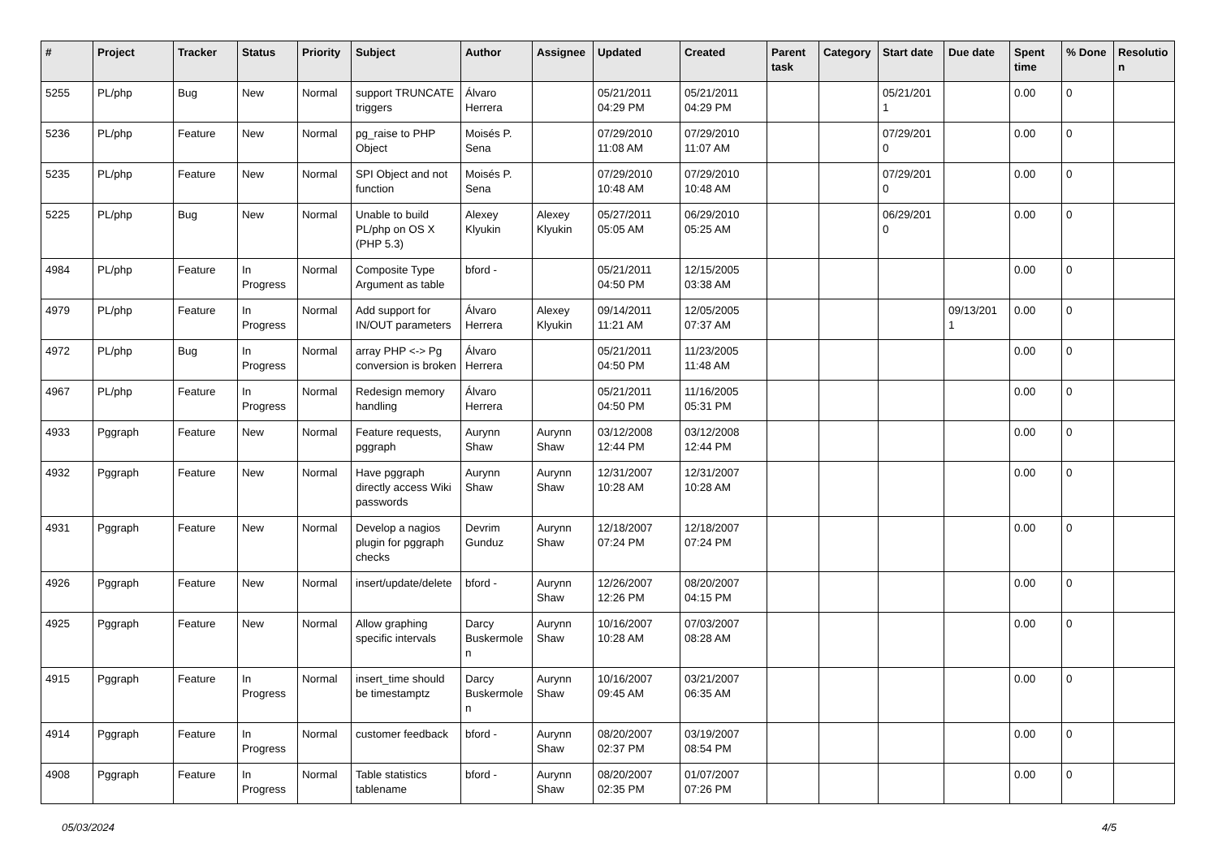| # | Project | Tracker | Status | Priority | Subject | Author | Assignee | Updated | Created | Parent task | Category | Start date | Due date | Spent time | % Done | Resolutio n |
| --- | --- | --- | --- | --- | --- | --- | --- | --- | --- | --- | --- | --- | --- | --- | --- | --- |
| 5255 | PL/php | Bug | New | Normal | support TRUNCATE triggers | Álvaro Herrera | | 05/21/2011 04:29 PM | 05/21/2011 04:29 PM | | | 05/21/201 1 | | 0.00 | 0 | |
| 5236 | PL/php | Feature | New | Normal | pg_raise to PHP Object | Moisés P. Sena | | 07/29/2010 11:08 AM | 07/29/2010 11:07 AM | | | 07/29/201 0 | | 0.00 | 0 | |
| 5235 | PL/php | Feature | New | Normal | SPI Object and not function | Moisés P. Sena | | 07/29/2010 10:48 AM | 07/29/2010 10:48 AM | | | 07/29/201 0 | | 0.00 | 0 | |
| 5225 | PL/php | Bug | New | Normal | Unable to build PL/php on OS X (PHP 5.3) | Alexey Klyukin | Alexey Klyukin | 05/27/2011 05:05 AM | 06/29/2010 05:25 AM | | | 06/29/201 0 | | 0.00 | 0 | |
| 4984 | PL/php | Feature | In Progress | Normal | Composite Type Argument as table | bford - | | 05/21/2011 04:50 PM | 12/15/2005 03:38 AM | | | | | 0.00 | 0 | |
| 4979 | PL/php | Feature | In Progress | Normal | Add support for IN/OUT parameters | Álvaro Herrera | Alexey Klyukin | 09/14/2011 11:21 AM | 12/05/2005 07:37 AM | | | | 09/13/201 1 | 0.00 | 0 | |
| 4972 | PL/php | Bug | In Progress | Normal | array PHP <-> Pg conversion is broken | Álvaro Herrera | | 05/21/2011 04:50 PM | 11/23/2005 11:48 AM | | | | | 0.00 | 0 | |
| 4967 | PL/php | Feature | In Progress | Normal | Redesign memory handling | Álvaro Herrera | | 05/21/2011 04:50 PM | 11/16/2005 05:31 PM | | | | | 0.00 | 0 | |
| 4933 | Pggraph | Feature | New | Normal | Feature requests, pggraph | Aurynn Shaw | Aurynn Shaw | 03/12/2008 12:44 PM | 03/12/2008 12:44 PM | | | | | 0.00 | 0 | |
| 4932 | Pggraph | Feature | New | Normal | Have pggraph directly access Wiki passwords | Aurynn Shaw | Aurynn Shaw | 12/31/2007 10:28 AM | 12/31/2007 10:28 AM | | | | | 0.00 | 0 | |
| 4931 | Pggraph | Feature | New | Normal | Develop a nagios plugin for pggraph checks | Devrim Gunduz | Aurynn Shaw | 12/18/2007 07:24 PM | 12/18/2007 07:24 PM | | | | | 0.00 | 0 | |
| 4926 | Pggraph | Feature | New | Normal | insert/update/delete | bford - | Aurynn Shaw | 12/26/2007 12:26 PM | 08/20/2007 04:15 PM | | | | | 0.00 | 0 | |
| 4925 | Pggraph | Feature | New | Normal | Allow graphing specific intervals | Darcy Buskermole n | Aurynn Shaw | 10/16/2007 10:28 AM | 07/03/2007 08:28 AM | | | | | 0.00 | 0 | |
| 4915 | Pggraph | Feature | In Progress | Normal | insert_time should be timestamptz | Darcy Buskermole n | Aurynn Shaw | 10/16/2007 09:45 AM | 03/21/2007 06:35 AM | | | | | 0.00 | 0 | |
| 4914 | Pggraph | Feature | In Progress | Normal | customer feedback | bford - | Aurynn Shaw | 08/20/2007 02:37 PM | 03/19/2007 08:54 PM | | | | | 0.00 | 0 | |
| 4908 | Pggraph | Feature | In Progress | Normal | Table statistics tablename | bford - | Aurynn Shaw | 08/20/2007 02:35 PM | 01/07/2007 07:26 PM | | | | | 0.00 | 0 | |
05/03/2024 4/5